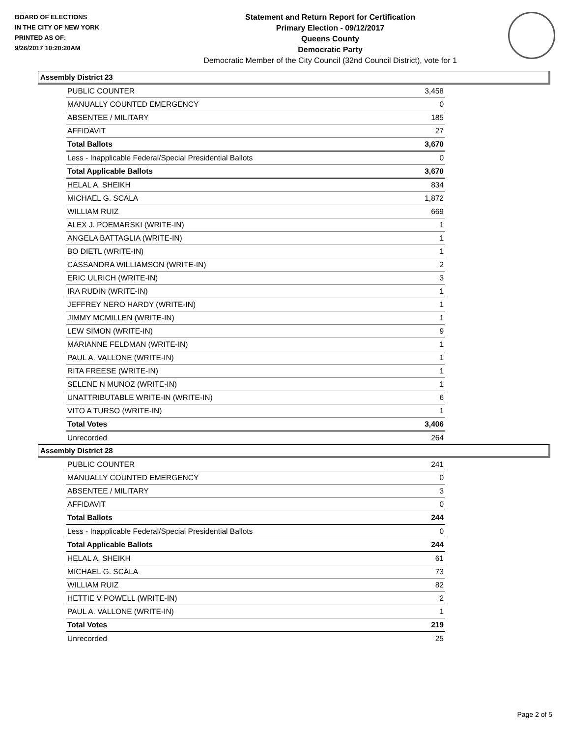BOARD OF ELECTIONS
IN THE CITY OF NEW YORK
PRINTED AS OF:
9/26/2017 10:20:20AM
Statement and Return Report for Certification
Primary Election - 09/12/2017
Queens County
Democratic Party
Democratic Member of the City Council (32nd Council District), vote for 1
Assembly District 23
| PUBLIC COUNTER | 3,458 |
| MANUALLY COUNTED EMERGENCY | 0 |
| ABSENTEE / MILITARY | 185 |
| AFFIDAVIT | 27 |
| Total Ballots | 3,670 |
| Less - Inapplicable Federal/Special Presidential Ballots | 0 |
| Total Applicable Ballots | 3,670 |
| HELAL A. SHEIKH | 834 |
| MICHAEL G. SCALA | 1,872 |
| WILLIAM RUIZ | 669 |
| ALEX J. POEMARSKI (WRITE-IN) | 1 |
| ANGELA BATTAGLIA (WRITE-IN) | 1 |
| BO DIETL (WRITE-IN) | 1 |
| CASSANDRA WILLIAMSON (WRITE-IN) | 2 |
| ERIC ULRICH (WRITE-IN) | 3 |
| IRA RUDIN (WRITE-IN) | 1 |
| JEFFREY NERO HARDY (WRITE-IN) | 1 |
| JIMMY MCMILLEN (WRITE-IN) | 1 |
| LEW SIMON (WRITE-IN) | 9 |
| MARIANNE FELDMAN (WRITE-IN) | 1 |
| PAUL A. VALLONE (WRITE-IN) | 1 |
| RITA FREESE (WRITE-IN) | 1 |
| SELENE N MUNOZ (WRITE-IN) | 1 |
| UNATTRIBUTABLE WRITE-IN (WRITE-IN) | 6 |
| VITO A TURSO (WRITE-IN) | 1 |
| Total Votes | 3,406 |
| Unrecorded | 264 |
Assembly District 28
| PUBLIC COUNTER | 241 |
| MANUALLY COUNTED EMERGENCY | 0 |
| ABSENTEE / MILITARY | 3 |
| AFFIDAVIT | 0 |
| Total Ballots | 244 |
| Less - Inapplicable Federal/Special Presidential Ballots | 0 |
| Total Applicable Ballots | 244 |
| HELAL A. SHEIKH | 61 |
| MICHAEL G. SCALA | 73 |
| WILLIAM RUIZ | 82 |
| HETTIE V POWELL (WRITE-IN) | 2 |
| PAUL A. VALLONE (WRITE-IN) | 1 |
| Total Votes | 219 |
| Unrecorded | 25 |
Page 2 of 5